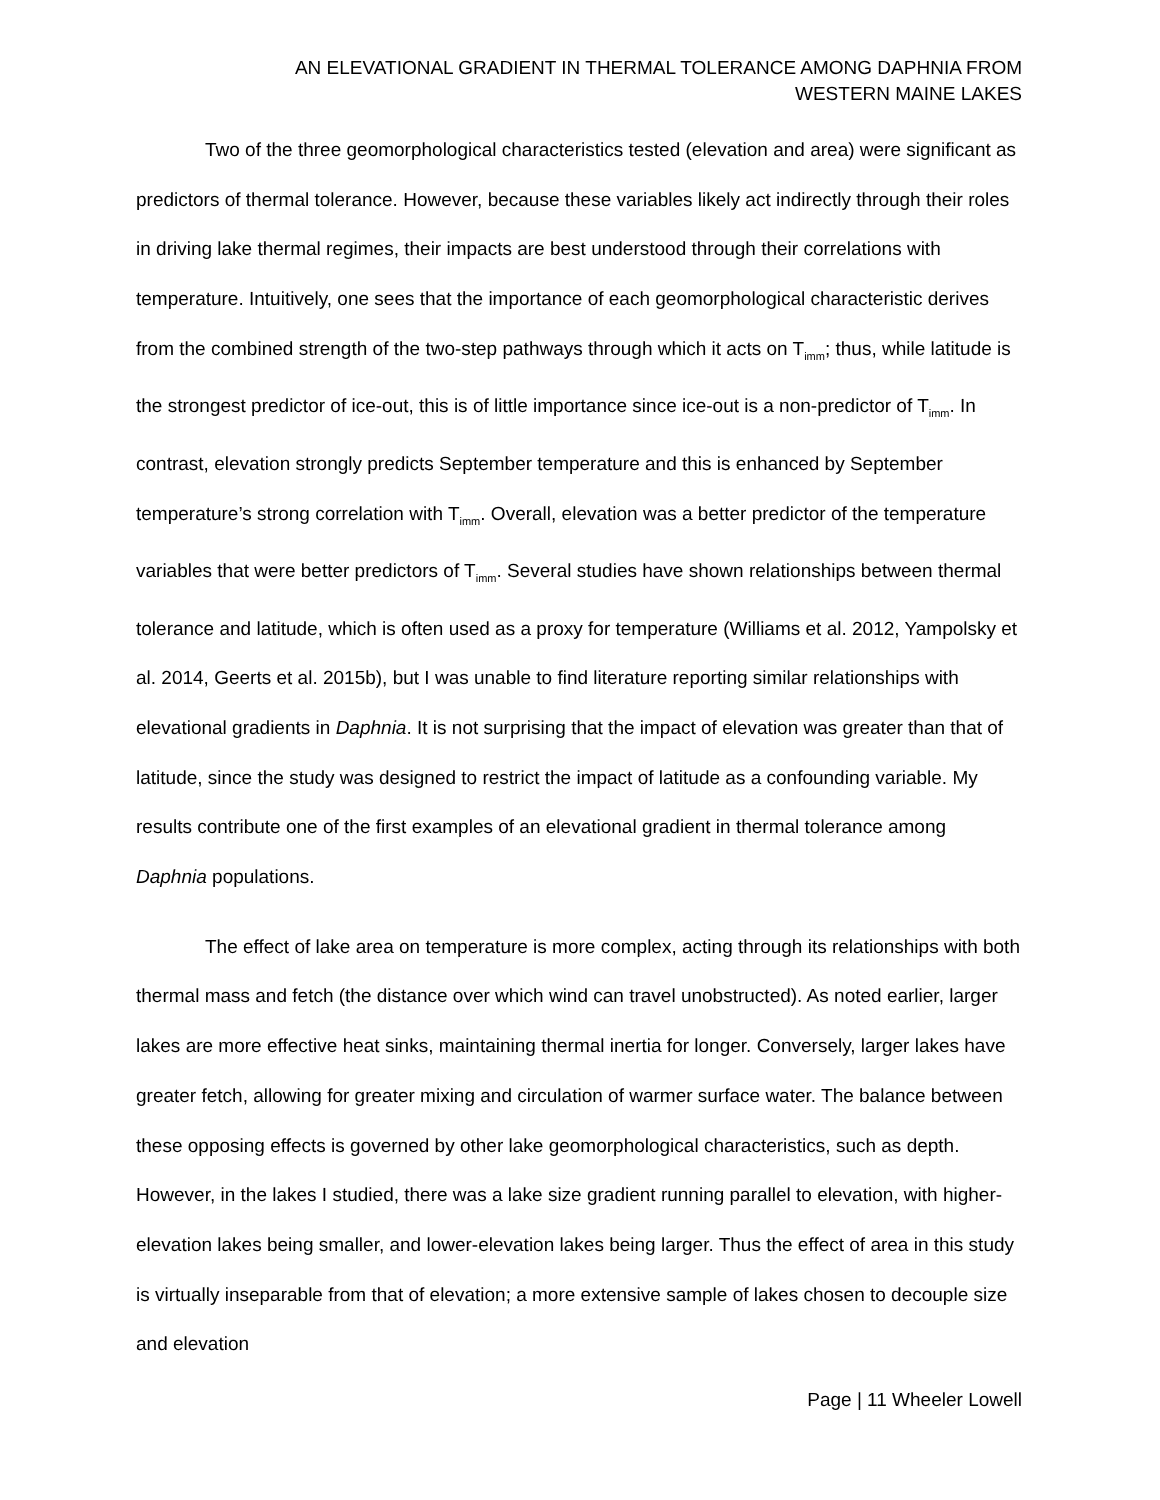AN ELEVATIONAL GRADIENT IN THERMAL TOLERANCE AMONG DAPHNIA FROM
WESTERN MAINE LAKES
Two of the three geomorphological characteristics tested (elevation and area) were significant as predictors of thermal tolerance. However, because these variables likely act indirectly through their roles in driving lake thermal regimes, their impacts are best understood through their correlations with temperature. Intuitively, one sees that the importance of each geomorphological characteristic derives from the combined strength of the two-step pathways through which it acts on T<sub>imm</sub>; thus, while latitude is the strongest predictor of ice-out, this is of little importance since ice-out is a non-predictor of T<sub>imm</sub>. In contrast, elevation strongly predicts September temperature and this is enhanced by September temperature’s strong correlation with T<sub>imm</sub>. Overall, elevation was a better predictor of the temperature variables that were better predictors of T<sub>imm</sub>. Several studies have shown relationships between thermal tolerance and latitude, which is often used as a proxy for temperature (Williams et al. 2012, Yampolsky et al. 2014, Geerts et al. 2015b), but I was unable to find literature reporting similar relationships with elevational gradients in Daphnia. It is not surprising that the impact of elevation was greater than that of latitude, since the study was designed to restrict the impact of latitude as a confounding variable. My results contribute one of the first examples of an elevational gradient in thermal tolerance among Daphnia populations.
The effect of lake area on temperature is more complex, acting through its relationships with both thermal mass and fetch (the distance over which wind can travel unobstructed). As noted earlier, larger lakes are more effective heat sinks, maintaining thermal inertia for longer. Conversely, larger lakes have greater fetch, allowing for greater mixing and circulation of warmer surface water. The balance between these opposing effects is governed by other lake geomorphological characteristics, such as depth. However, in the lakes I studied, there was a lake size gradient running parallel to elevation, with higher-elevation lakes being smaller, and lower-elevation lakes being larger. Thus the effect of area in this study is virtually inseparable from that of elevation; a more extensive sample of lakes chosen to decouple size and elevation
Page | 11 Wheeler Lowell